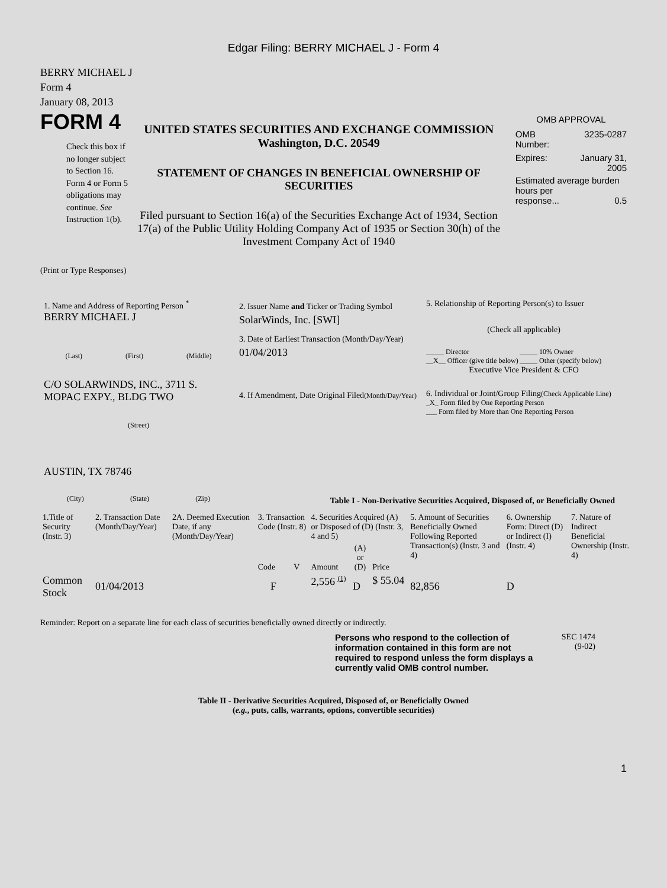Edgar Filing: BERRY MICHAEL J - Form 4
BERRY MICHAEL J
Form 4
January 08, 2013
FORM 4
Check this box if no longer subject to Section 16. Form 4 or Form 5 obligations may continue. See Instruction 1(b).
UNITED STATES SECURITIES AND EXCHANGE COMMISSION
Washington, D.C. 20549
STATEMENT OF CHANGES IN BENEFICIAL OWNERSHIP OF SECURITIES
Filed pursuant to Section 16(a) of the Securities Exchange Act of 1934, Section 17(a) of the Public Utility Holding Company Act of 1935 or Section 30(h) of the Investment Company Act of 1940
OMB APPROVAL
OMB
Number: 3235-0287
Expires: January 31,
2005
Estimated average burden hours per
response... 0.5
(Print or Type Responses)
1. Name and Address of Reporting Person <sup>*</sup>
BERRY MICHAEL J
(Last) (First) (Middle)
C/O SOLARWINDS, INC., 3711 S. MOPAC EXPY., BLDG TWO
(Street)
AUSTIN, TX 78746
(City) (State) (Zip)
2. Issuer Name and Ticker or Trading Symbol
SolarWinds, Inc. [SWI]
3. Date of Earliest Transaction (Month/Day/Year)
01/04/2013
4. If Amendment, Date Original Filed(Month/Day/Year)
5. Relationship of Reporting Person(s) to Issuer
(Check all applicable)
_____ Director
__X__ Officer (give title below)
_____ 10% Owner
_____ Other (specify below)
Executive Vice President & CFO
6. Individual or Joint/Group Filing(Check Applicable Line)
_X_ Form filed by One Reporting Person
___ Form filed by More than One Reporting Person
Table I - Non-Derivative Securities Acquired, Disposed of, or Beneficially Owned
| 1.Title of Security (Instr. 3) | 2. Transaction Date (Month/Day/Year) | 2A. Deemed Execution Date, if any (Month/Day/Year) | 3. Transaction Code (Instr. 8) | | 4. Securities Acquired (A) or Disposed of (D) (Instr. 3, 4 and 5) | | | 5. Amount of Securities Beneficially Owned Following Reported Transaction(s) (Instr. 3 and 4) | 6. Ownership Form: Direct (D) or Indirect (I) (Instr. 4) | 7. Nature of Indirect Beneficial Ownership (Instr. 4) |
| --- | --- | --- | --- | --- | --- | --- | --- | --- | --- | --- |
| | | | Code | V | Amount | (A) or (D) | Price | | | |
| Common Stock | 01/04/2013 | | F | | 2,556 <sup>(1)</sup> | D | $ 55.04 | 82,856 | D | |
Reminder: Report on a separate line for each class of securities beneficially owned directly or indirectly.
Persons who respond to the collection of information contained in this form are not required to respond unless the form displays a currently valid OMB control number.
SEC 1474
(9-02)
Table II - Derivative Securities Acquired, Disposed of, or Beneficially Owned
(e.g., puts, calls, warrants, options, convertible securities)
1